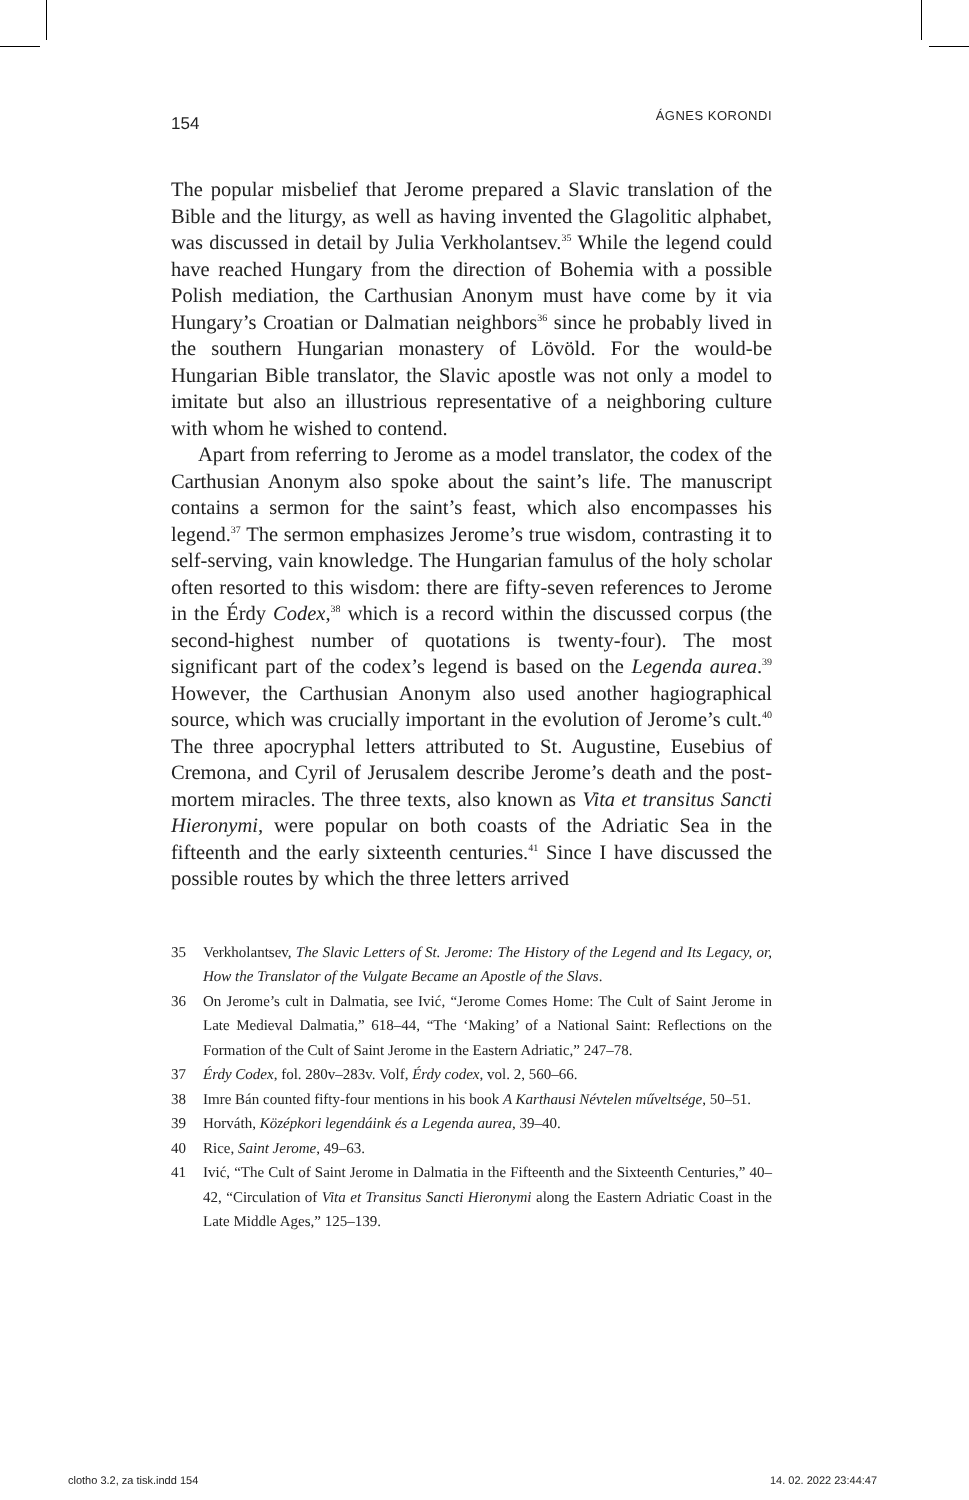154 ÁGNES KORONDI
The popular misbelief that Jerome prepared a Slavic translation of the Bible and the liturgy, as well as having invented the Glagolitic alphabet, was discussed in detail by Julia Verkholantsev.<sup>35</sup> While the legend could have reached Hungary from the direction of Bohemia with a possible Polish mediation, the Carthusian Anonym must have come by it via Hungary’s Croatian or Dalmatian neighbors<sup>36</sup> since he probably lived in the southern Hungarian monastery of Lövöld. For the would-be Hungarian Bible translator, the Slavic apostle was not only a model to imitate but also an illustrious representative of a neighboring culture with whom he wished to contend.
Apart from referring to Jerome as a model translator, the codex of the Carthusian Anonym also spoke about the saint’s life. The manuscript contains a sermon for the saint’s feast, which also encompasses his legend.<sup>37</sup> The sermon emphasizes Jerome’s true wisdom, contrasting it to self-serving, vain knowledge. The Hungarian famulus of the holy scholar often resorted to this wisdom: there are fifty-seven references to Jerome in the Érdy Codex,<sup>38</sup> which is a record within the discussed corpus (the second-highest number of quotations is twenty-four). The most significant part of the codex’s legend is based on the Legenda aurea.<sup>39</sup> However, the Carthusian Anonym also used another hagiographical source, which was crucially important in the evolution of Jerome’s cult.<sup>40</sup> The three apocryphal letters attributed to St. Augustine, Eusebius of Cremona, and Cyril of Jerusalem describe Jerome’s death and the post-mortem miracles. The three texts, also known as Vita et transitus Sancti Hieronymi, were popular on both coasts of the Adriatic Sea in the fifteenth and the early sixteenth centuries.<sup>41</sup> Since I have discussed the possible routes by which the three letters arrived
35 Verkholantsev, The Slavic Letters of St. Jerome: The History of the Legend and Its Legacy, or, How the Translator of the Vulgate Became an Apostle of the Slavs.
36 On Jerome’s cult in Dalmatia, see Ivić, “Jerome Comes Home: The Cult of Saint Jerome in Late Medieval Dalmatia,” 618–44, “The ‘Making’ of a National Saint: Reflections on the Formation of the Cult of Saint Jerome in the Eastern Adriatic,” 247–78.
37 Érdy Codex, fol. 280v–283v. Volf, Érdy codex, vol. 2, 560–66.
38 Imre Bán counted fifty-four mentions in his book A Karthausi Névtelen műveltsége, 50–51.
39 Horváth, Középkori legendáink és a Legenda aurea, 39–40.
40 Rice, Saint Jerome, 49–63.
41 Ivić, “The Cult of Saint Jerome in Dalmatia in the Fifteenth and the Sixteenth Centuries,” 40–42, “Circulation of Vita et Transitus Sancti Hieronymi along the Eastern Adriatic Coast in the Late Middle Ages,” 125–139.
clotho 3.2, za tisk.indd 154 14. 02. 2022 23:44:47